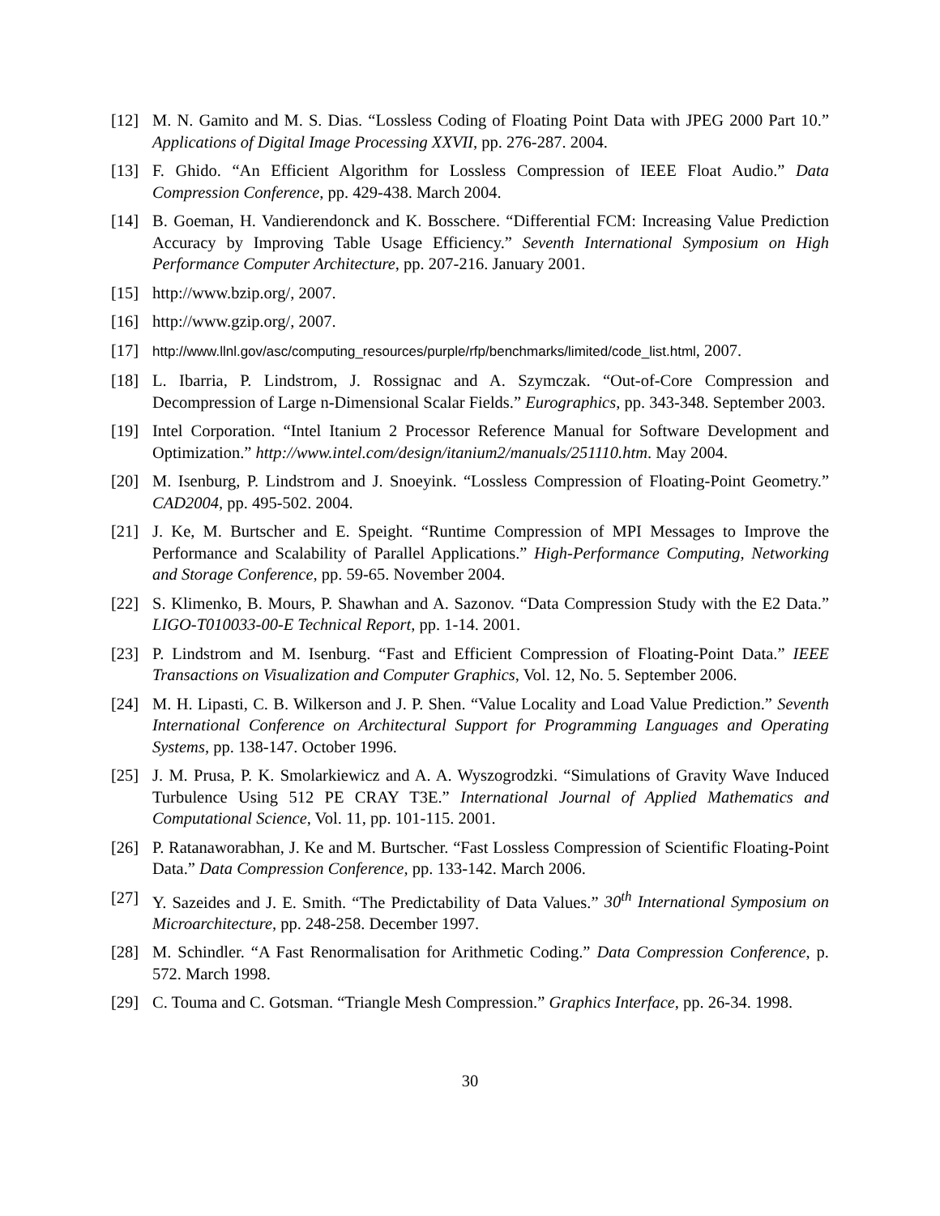[12] M. N. Gamito and M. S. Dias. “Lossless Coding of Floating Point Data with JPEG 2000 Part 10.” Applications of Digital Image Processing XXVII, pp. 276-287. 2004.
[13] F. Ghido. “An Efficient Algorithm for Lossless Compression of IEEE Float Audio.” Data Compression Conference, pp. 429-438. March 2004.
[14] B. Goeman, H. Vandierendonck and K. Bosschere. “Differential FCM: Increasing Value Prediction Accuracy by Improving Table Usage Efficiency.” Seventh International Symposium on High Performance Computer Architecture, pp. 207-216. January 2001.
[15] http://www.bzip.org/, 2007.
[16] http://www.gzip.org/, 2007.
[17] http://www.llnl.gov/asc/computing_resources/purple/rfp/benchmarks/limited/code_list.html, 2007.
[18] L. Ibarria, P. Lindstrom, J. Rossignac and A. Szymczak. “Out-of-Core Compression and Decompression of Large n-Dimensional Scalar Fields.” Eurographics, pp. 343-348. September 2003.
[19] Intel Corporation. “Intel Itanium 2 Processor Reference Manual for Software Development and Optimization.” http://www.intel.com/design/itanium2/manuals/251110.htm. May 2004.
[20] M. Isenburg, P. Lindstrom and J. Snoeyink. “Lossless Compression of Floating-Point Geometry.” CAD2004, pp. 495-502. 2004.
[21] J. Ke, M. Burtscher and E. Speight. “Runtime Compression of MPI Messages to Improve the Performance and Scalability of Parallel Applications.” High-Performance Computing, Networking and Storage Conference, pp. 59-65. November 2004.
[22] S. Klimenko, B. Mours, P. Shawhan and A. Sazonov. “Data Compression Study with the E2 Data.” LIGO-T010033-00-E Technical Report, pp. 1-14. 2001.
[23] P. Lindstrom and M. Isenburg. “Fast and Efficient Compression of Floating-Point Data.” IEEE Transactions on Visualization and Computer Graphics, Vol. 12, No. 5. September 2006.
[24] M. H. Lipasti, C. B. Wilkerson and J. P. Shen. “Value Locality and Load Value Prediction.” Seventh International Conference on Architectural Support for Programming Languages and Operating Systems, pp. 138-147. October 1996.
[25] J. M. Prusa, P. K. Smolarkiewicz and A. A. Wyszogrodzki. “Simulations of Gravity Wave Induced Turbulence Using 512 PE CRAY T3E.” International Journal of Applied Mathematics and Computational Science, Vol. 11, pp. 101-115. 2001.
[26] P. Ratanaworabhan, J. Ke and M. Burtscher. “Fast Lossless Compression of Scientific Floating-Point Data.” Data Compression Conference, pp. 133-142. March 2006.
[27] Y. Sazeides and J. E. Smith. “The Predictability of Data Values.” 30<sup>th</sup> International Symposium on Microarchitecture, pp. 248-258. December 1997.
[28] M. Schindler. “A Fast Renormalisation for Arithmetic Coding.” Data Compression Conference, p. 572. March 1998.
[29] C. Touma and C. Gotsman. “Triangle Mesh Compression.” Graphics Interface, pp. 26-34. 1998.
30